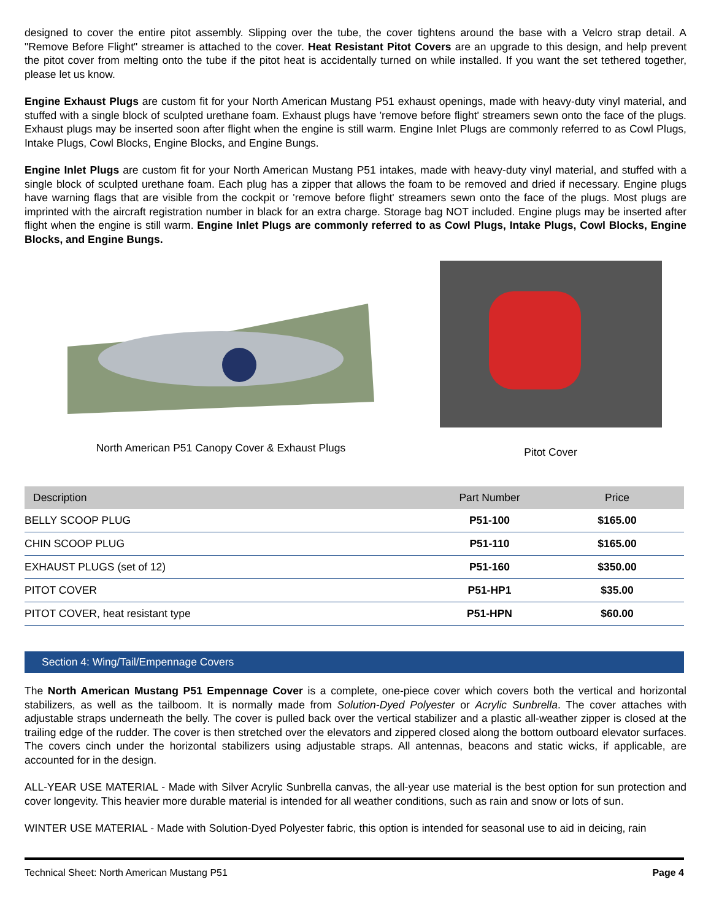designed to cover the entire pitot assembly. Slipping over the tube, the cover tightens around the base with a Velcro strap detail. A "Remove Before Flight" streamer is attached to the cover. Heat Resistant Pitot Covers are an upgrade to this design, and help prevent the pitot cover from melting onto the tube if the pitot heat is accidentally turned on while installed. If you want the set tethered together, please let us know.
Engine Exhaust Plugs are custom fit for your North American Mustang P51 exhaust openings, made with heavy-duty vinyl material, and stuffed with a single block of sculpted urethane foam. Exhaust plugs have 'remove before flight' streamers sewn onto the face of the plugs. Exhaust plugs may be inserted soon after flight when the engine is still warm. Engine Inlet Plugs are commonly referred to as Cowl Plugs, Intake Plugs, Cowl Blocks, Engine Blocks, and Engine Bungs.
Engine Inlet Plugs are custom fit for your North American Mustang P51 intakes, made with heavy-duty vinyl material, and stuffed with a single block of sculpted urethane foam. Each plug has a zipper that allows the foam to be removed and dried if necessary. Engine plugs have warning flags that are visible from the cockpit or 'remove before flight' streamers sewn onto the face of the plugs. Most plugs are imprinted with the aircraft registration number in black for an extra charge. Storage bag NOT included. Engine plugs may be inserted after flight when the engine is still warm. Engine Inlet Plugs are commonly referred to as Cowl Plugs, Intake Plugs, Cowl Blocks, Engine Blocks, and Engine Bungs.
North American P51 Canopy Cover & Exhaust Plugs
Pitot Cover
| Description | Part Number | Price |
| --- | --- | --- |
| BELLY SCOOP PLUG | P51-100 | $165.00 |
| CHIN SCOOP PLUG | P51-110 | $165.00 |
| EXHAUST PLUGS (set of 12) | P51-160 | $350.00 |
| PITOT COVER | P51-HP1 | $35.00 |
| PITOT COVER, heat resistant type | P51-HPN | $60.00 |
Section 4: Wing/Tail/Empennage Covers
The North American Mustang P51 Empennage Cover is a complete, one-piece cover which covers both the vertical and horizontal stabilizers, as well as the tailboom. It is normally made from Solution-Dyed Polyester or Acrylic Sunbrella. The cover attaches with adjustable straps underneath the belly. The cover is pulled back over the vertical stabilizer and a plastic all-weather zipper is closed at the trailing edge of the rudder. The cover is then stretched over the elevators and zippered closed along the bottom outboard elevator surfaces. The covers cinch under the horizontal stabilizers using adjustable straps. All antennas, beacons and static wicks, if applicable, are accounted for in the design.
ALL-YEAR USE MATERIAL - Made with Silver Acrylic Sunbrella canvas, the all-year use material is the best option for sun protection and cover longevity. This heavier more durable material is intended for all weather conditions, such as rain and snow or lots of sun.
WINTER USE MATERIAL - Made with Solution-Dyed Polyester fabric, this option is intended for seasonal use to aid in deicing, rain
Technical Sheet: North American Mustang P51 Page 4